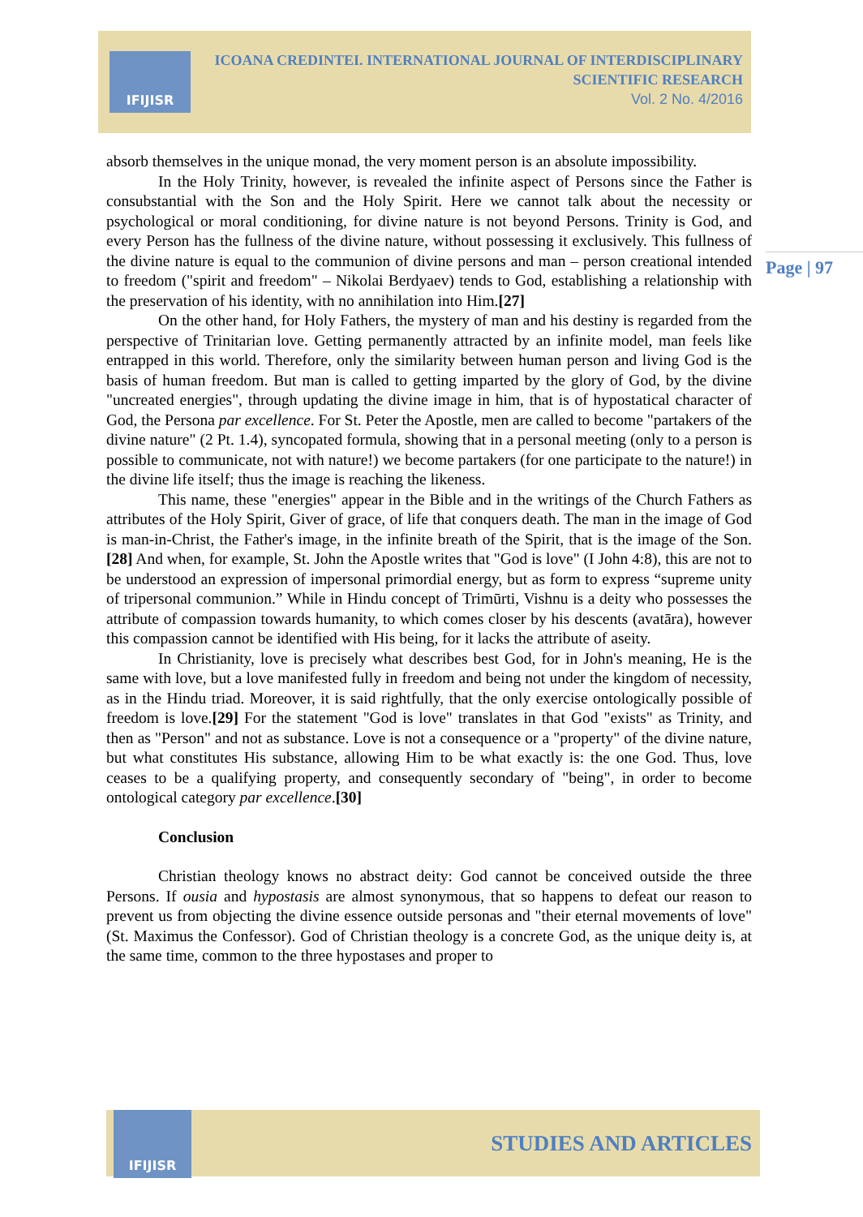IFIJISR
ICOANA CREDINTEI. INTERNATIONAL JOURNAL OF INTERDISCIPLINARY
SCIENTIFIC RESEARCH
Vol. 2 No. 4/2016
Page | 97
absorb themselves in the unique monad, the very moment person is an absolute impossibility.
In the Holy Trinity, however, is revealed the infinite aspect of Persons since the Father is consubstantial with the Son and the Holy Spirit. Here we cannot talk about the necessity or psychological or moral conditioning, for divine nature is not beyond Persons. Trinity is God, and every Person has the fullness of the divine nature, without possessing it exclusively. This fullness of the divine nature is equal to the communion of divine persons and man – person creational intended to freedom ("spirit and freedom" – Nikolai Berdyaev) tends to God, establishing a relationship with the preservation of his identity, with no annihilation into Him.[27]
On the other hand, for Holy Fathers, the mystery of man and his destiny is regarded from the perspective of Trinitarian love. Getting permanently attracted by an infinite model, man feels like entrapped in this world. Therefore, only the similarity between human person and living God is the basis of human freedom. But man is called to getting imparted by the glory of God, by the divine "uncreated energies", through updating the divine image in him, that is of hypostatical character of God, the Persona par excellence. For St. Peter the Apostle, men are called to become "partakers of the divine nature" (2 Pt. 1.4), syncopated formula, showing that in a personal meeting (only to a person is possible to communicate, not with nature!) we become partakers (for one participate to the nature!) in the divine life itself; thus the image is reaching the likeness.
This name, these "energies" appear in the Bible and in the writings of the Church Fathers as attributes of the Holy Spirit, Giver of grace, of life that conquers death. The man in the image of God is man-in-Christ, the Father's image, in the infinite breath of the Spirit, that is the image of the Son.[28] And when, for example, St. John the Apostle writes that "God is love" (I John 4:8), this are not to be understood an expression of impersonal primordial energy, but as form to express “supreme unity of tripersonal communion.” While in Hindu concept of Trimūrti, Vishnu is a deity who possesses the attribute of compassion towards humanity, to which comes closer by his descents (avatāra), however this compassion cannot be identified with His being, for it lacks the attribute of aseity.
In Christianity, love is precisely what describes best God, for in John's meaning, He is the same with love, but a love manifested fully in freedom and being not under the kingdom of necessity, as in the Hindu triad. Moreover, it is said rightfully, that the only exercise ontologically possible of freedom is love.[29] For the statement "God is love" translates in that God "exists" as Trinity, and then as "Person" and not as substance. Love is not a consequence or a "property" of the divine nature, but what constitutes His substance, allowing Him to be what exactly is: the one God. Thus, love ceases to be a qualifying property, and consequently secondary of "being", in order to become ontological category par excellence.[30]
Conclusion
Christian theology knows no abstract deity: God cannot be conceived outside the three Persons. If ousia and hypostasis are almost synonymous, that so happens to defeat our reason to prevent us from objecting the divine essence outside personas and "their eternal movements of love" (St. Maximus the Confessor). God of Christian theology is a concrete God, as the unique deity is, at the same time, common to the three hypostases and proper to
IFIJISR
STUDIES AND ARTICLES